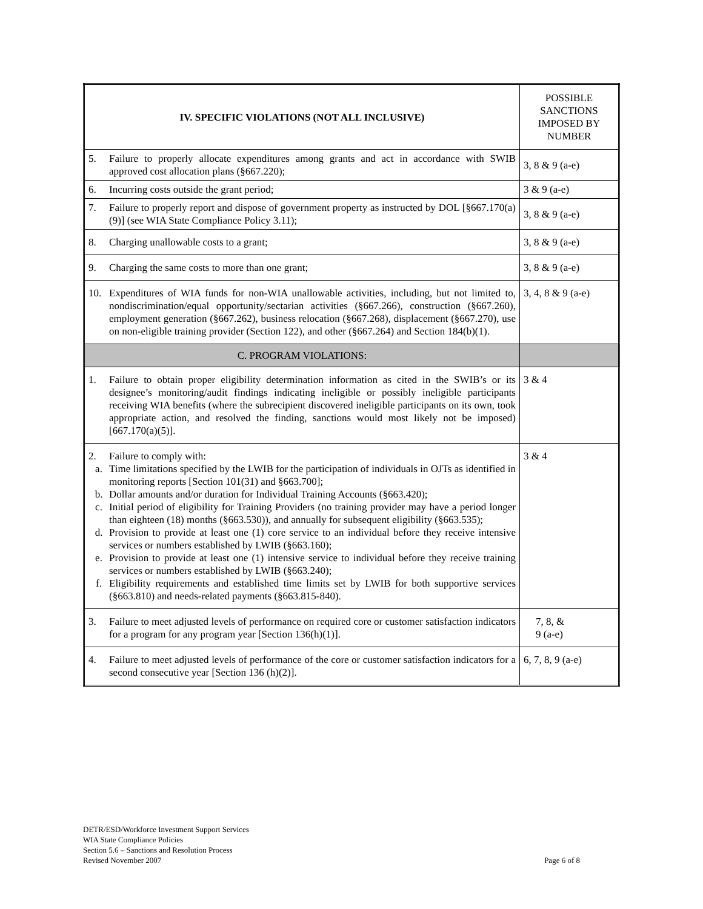| IV. SPECIFIC VIOLATIONS (NOT ALL INCLUSIVE) | POSSIBLE SANCTIONS IMPOSED BY NUMBER |
| --- | --- |
| 5. Failure to properly allocate expenditures among grants and act in accordance with SWIB approved cost allocation plans (§667.220); | 3, 8 & 9 (a-e) |
| 6. Incurring costs outside the grant period; | 3 & 9 (a-e) |
| 7. Failure to properly report and dispose of government property as instructed by DOL [§667.170(a)(9)] (see WIA State Compliance Policy 3.11); | 3, 8 & 9 (a-e) |
| 8. Charging unallowable costs to a grant; | 3, 8 & 9 (a-e) |
| 9. Charging the same costs to more than one grant; | 3, 8 & 9 (a-e) |
| 10. Expenditures of WIA funds for non-WIA unallowable activities, including, but not limited to, nondiscrimination/equal opportunity/sectarian activities (§667.266), construction (§667.260), employment generation (§667.262), business relocation (§667.268), displacement (§667.270), use on non-eligible training provider (Section 122), and other (§667.264) and Section 184(b)(1). | 3, 4, 8 & 9 (a-e) |
| C. PROGRAM VIOLATIONS: | |
| 1. Failure to obtain proper eligibility determination information as cited in the SWIB’s or its designee’s monitoring/audit findings indicating ineligible or possibly ineligible participants receiving WIA benefits (where the subrecipient discovered ineligible participants on its own, took appropriate action, and resolved the finding, sanctions would most likely not be imposed) [667.170(a)(5)]. | 3 & 4 |
| 2. Failure to comply with: a. Time limitations specified by the LWIB for the participation of individuals in OJTs as identified in monitoring reports [Section 101(31) and §663.700]; b. Dollar amounts and/or duration for Individual Training Accounts (§663.420); c. Initial period of eligibility for Training Providers (no training provider may have a period longer than eighteen (18) months (§663.530)), and annually for subsequent eligibility (§663.535); d. Provision to provide at least one (1) core service to an individual before they receive intensive services or numbers established by LWIB (§663.160); e. Provision to provide at least one (1) intensive service to individual before they receive training services or numbers established by LWIB (§663.240); f. Eligibility requirements and established time limits set by LWIB for both supportive services (§663.810) and needs-related payments (§663.815-840). | 3 & 4 |
| 3. Failure to meet adjusted levels of performance on required core or customer satisfaction indicators for a program for any program year [Section 136(h)(1)]. | 7, 8, & 9 (a-e) |
| 4. Failure to meet adjusted levels of performance of the core or customer satisfaction indicators for a second consecutive year [Section 136 (h)(2)]. | 6, 7, 8, 9 (a-e) |
DETR/ESD/Workforce Investment Support Services
WIA State Compliance Policies
Section 5.6 – Sanctions and Resolution Process
Revised November 2007
Page 6 of 8